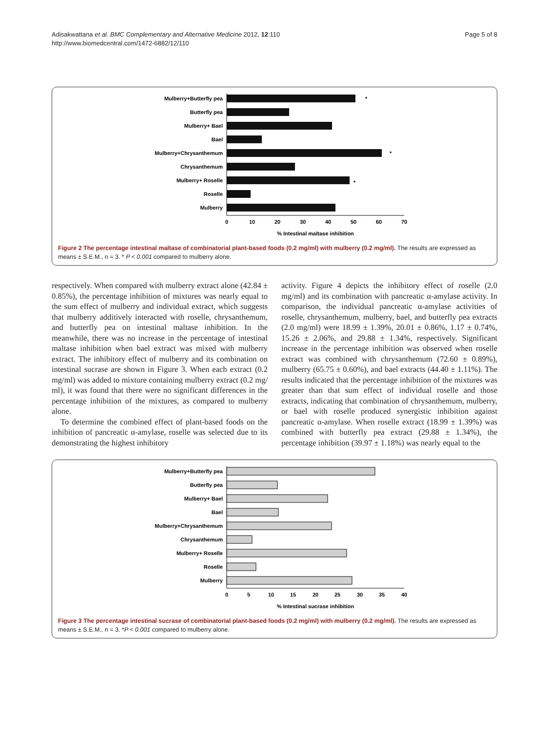Adisakwattana et al. BMC Complementary and Alternative Medicine 2012, 12:110
http://www.biomedcentral.com/1472-6882/12/110
Page 5 of 8
Mulberry+Butterfly pea
Butterfly pea
Mulberry+ Bael
Bael
Mulberry+Chrysanthemum
Chrysanthemum
Mulberry+ Roselle
Roselle
Mulberry
*
*
*
0
10
20
30
40
50
60
70
% Intestinal maltase inhibition
Figure 2 The percentage intestinal maltase of combinatorial plant-based foods (0.2 mg/ml) with mulberry (0.2 mg/ml). The results are expressed as means ± S.E.M., n = 3. * P < 0.001 compared to mulberry alone.
respectively. When compared with mulberry extract alone (42.84 ± 0.85%), the percentage inhibition of mixtures was nearly equal to the sum effect of mulberry and individual extract, which suggests that mulberry additively interacted with roselle, chrysanthemum, and butterfly pea on intestinal maltase inhibition. In the meanwhile, there was no increase in the percentage of intestinal maltase inhibition when bael extract was mixed with mulberry extract. The inhibitory effect of mulberry and its combination on intestinal sucrase are shown in Figure 3. When each extract (0.2 mg/ml) was added to mixture containing mulberry extract (0.2 mg/ ml), it was found that there were no significant differences in the percentage inhibition of the mixtures, as compared to mulberry alone.
To determine the combined effect of plant-based foods on the inhibition of pancreatic α-amylase, roselle was selected due to its demonstrating the highest inhibitory
activity. Figure 4 depicts the inhibitory effect of roselle (2.0 mg/ml) and its combination with pancreatic α-amylase activity. In comparison, the individual pancreatic α-amylase activities of roselle, chrysanthemum, mulberry, bael, and butterfly pea extracts (2.0 mg/ml) were 18.99 ± 1.39%, 20.01 ± 0.86%, 1.17 ± 0.74%, 15.26 ± 2.06%, and 29.88 ± 1.34%, respectively. Significant increase in the percentage inhibition was observed when roselle extract was combined with chrysanthemum (72.60 ± 0.89%), mulberry (65.75 ± 0.60%), and bael extracts (44.40 ± 1.11%). The results indicated that the percentage inhibition of the mixtures was greater than that sum effect of individual roselle and those extracts, indicating that combination of chrysanthemum, mulberry, or bael with roselle produced synergistic inhibition against pancreatic α-amylase. When roselle extract (18.99 ± 1.39%) was combined with butterfly pea extract (29.88 ± 1.34%), the percentage inhibition (39.97 ± 1.18%) was nearly equal to the
Mulberry+Butterfly pea
Butterfly pea
Mulberry+ Bael
Bael
Mulberry+Chrysanthemum
Chrysanthemum
Mulberry+ Roselle
Roselle
Mulberry
0
5
10
15
20
25
30
35
40
% Intestinal sucrase inhibition
Figure 3 The percentage intestinal sucrase of combinatorial plant-based foods (0.2 mg/ml) with mulberry (0.2 mg/ml). The results are expressed as means ± S.E.M., n = 3. *P < 0.001 compared to mulberry alone.